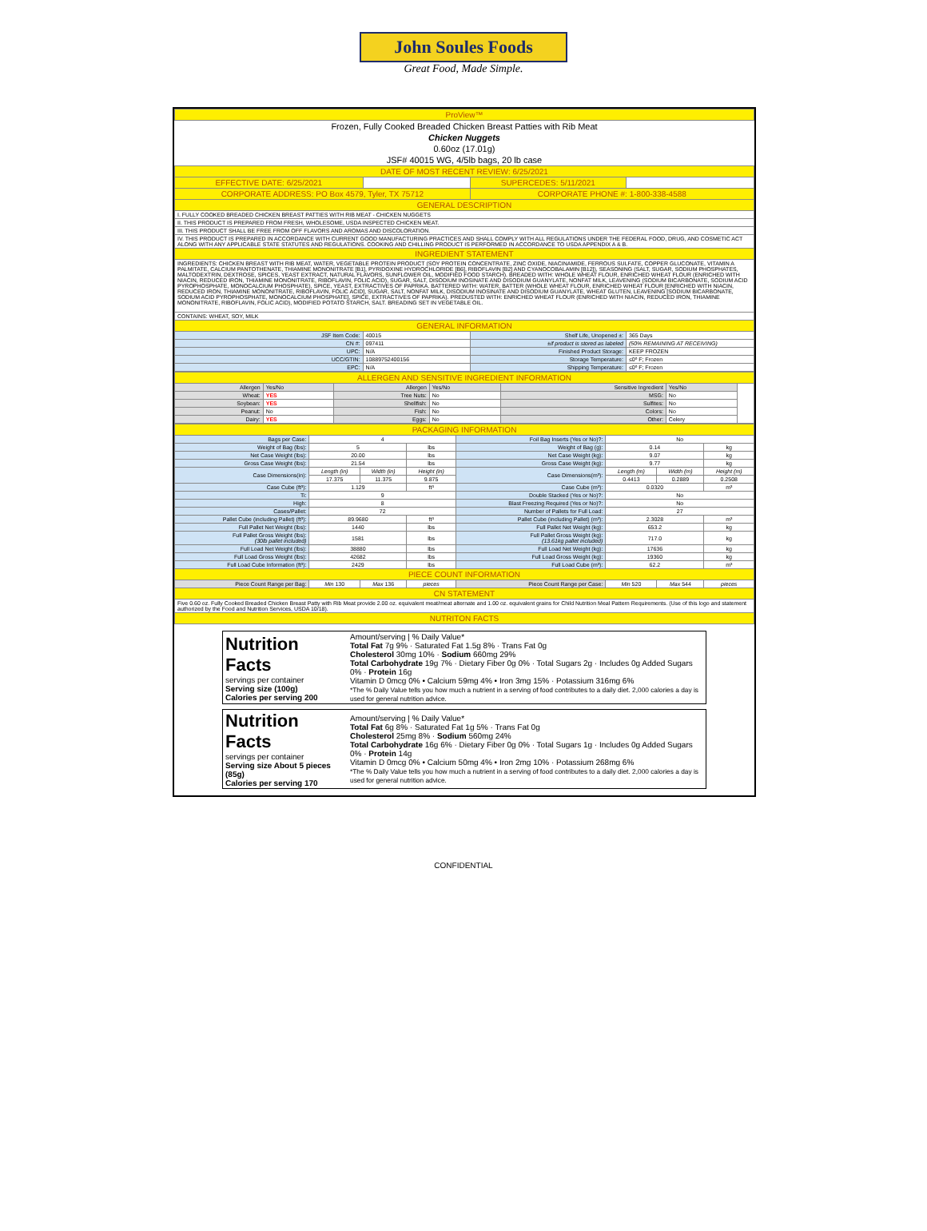John Soules Foods
Great Food, Made Simple.
| ProView™ | | | |
| --- | --- | --- | --- |
| Frozen, Fully Cooked Breaded Chicken Breast Patties with Rib Meat | | | |
| Chicken Nuggets | | | |
| 0.60oz (17.01g) | | | |
| JSF# 40015 WG, 4/5lb bags, 20 lb case | | | |
| DATE OF MOST RECENT REVIEW: 6/25/2021 | | | |
| EFFECTIVE DATE: 6/25/2021 | | SUPERCEDES: 5/11/2021 | |
| CORPORATE ADDRESS: PO Box 4579, Tyler, TX 75712 | | CORPORATE PHONE #: 1-800-338-4588 | |
| GENERAL DESCRIPTION | | | |
| I. FULLY COOKED BREADED CHICKEN BREAST PATTIES WITH RIB MEAT - CHICKEN NUGGETS | | | |
| II. THIS PRODUCT IS PREPARED FROM FRESH, WHOLESOME, USDA INSPECTED CHICKEN MEAT. | | | |
| III. THIS PRODUCT SHALL BE FREE FROM OFF FLAVORS AND AROMAS AND DISCOLORATION. | | | |
| IV. THIS PRODUCT IS PREPARED IN ACCORDANCE WITH CURRENT GOOD MANUFACTURING PRACTICES AND SHALL COMPLY WITH ALL REGULATIONS UNDER THE FEDERAL FOOD, DRUG, AND COSMETIC ACT ALONG WITH ANY APPLICABLE STATE STATUTES AND REGULATIONS. COOKING AND CHILLING PRODUCT IS PERFORMED IN ACCORDANCE TO USDA APPENDIX A & B. | | | |
| INGREDIENT STATEMENT | | | |
| INGREDIENTS: CHICKEN BREAST WITH RIB MEAT, WATER, VEGETABLE PROTEIN PRODUCT (SOY PROTEIN CONCENTRATE, ZINC OXIDE, NIACINAMIDE, FERROUS SULFATE, COPPER GLUCONATE, VITAMIN A PALMITATE, CALCIUM PANTOTHENATE, THIAMINE MONONITRATE [B1], PYRIDOXINE HYDROCHLORIDE [B6], RIBOFLAVIN [B2] AND CYANOCOBALAMIN [B12]), SEASONING (SALT, SUGAR, SODIUM PHOSPHATES, MALTODEXTRIN, DEXTROSE, SPICES, YEAST EXTRACT, NATURAL FLAVORS, SUNFLOWER OIL, MODIFIED FOOD STARCH). BREADED WITH: WHOLE WHEAT FLOUR, ENRICHED WHEAT FLOUR (ENRICHED WITH NIACIN, REDUCED IRON, THIAMINE MONONITRATE, RIBOFLAVIN, FOLIC ACID), SUGAR, SALT, DISODIUM INOSINATE AND DISODIUM GUANYLATE, NONFAT MILK, LEAVENING (SODIUM BICARBONATE, SODIUM ACID PYROPHOSPHATE, MONOCALCIUM PHOSPHATE), SPICE, YEAST, EXTRACTIVES OF PAPRIKA. BATTERED WITH: WATER, BATTER (WHOLE WHEAT FLOUR, ENRICHED WHEAT FLOUR [ENRICHED WITH NIACIN, REDUCED IRON, THIAMINE MONONITRATE, RIBOFLAVIN, FOLIC ACID], SUGAR, SALT, NONFAT MILK, DISODIUM INOSINATE AND DISODIUM GUANYLATE, WHEAT GLUTEN, LEAVENING [SODIUM BICARBONATE, SODIUM ACID PYROPHOSPHATE, MONOCALCIUM PHOSPHATE], SPICE, EXTRACTIVES OF PAPRIKA). PREDUSTED WITH: ENRICHED WHEAT FLOUR (ENRICHED WITH NIACIN, REDUCED IRON, THIAMINE MONONITRATE, RIBOFLAVIN, FOLIC ACID), MODIFIED POTATO STARCH, SALT. BREADING SET IN VEGETABLE OIL. | | | |
| CONTAINS: WHEAT, SOY, MILK | | | |
| GENERAL INFORMATION | | | |
| JSF Item Code: | 40015 | Shelf Life, Unopened ±: | 365 Days |
| CN #: | 097411 | ±if product is stored as labeled | (50% REMAINING AT RECEIVING) |
| UPC: | N/A | Finished Product Storage: | KEEP FROZEN |
| UCC/GTIN: | 10889752400156 | Storage Temperature: | ≤0º F; Frozen |
| EPC: | N/A | Shipping Temperature: | ≤0º F; Frozen |
| ALLERGEN AND SENSITIVE INGREDIENT INFORMATION | | | | | | |
| --- | --- | --- | --- | --- | --- | --- |
| Allergen | Yes/No | Allergen | Yes/No | Sensitive Ingredient | Yes/No | |
| Wheat: | YES | Tree Nuts: | No | MSG: | No | |
| Soybean: | YES | Shellfish: | No | Sulfites: | No | |
| Peanut: | No | Fish: | No | Colors: | No | |
| Dairy: | YES | Eggs: | No | Other: | Celery | |
| PACKAGING INFORMATION | | | | | | | |
| --- | --- | --- | --- | --- | --- | --- | --- |
| Bags per Case: | 4 | | | Foil Bag Inserts (Yes or No)?: | No | | |
| Weight of Bag (lbs): | 5 | | lbs | Weight of Bag (g): | 0.14 | | kg |
| Net Case Weight (lbs): | 20.00 | | lbs | Net Case Weight (kg): | 9.07 | | kg |
| Gross Case Weight (lbs): | 21.54 | | lbs | Gross Case Weight (kg): | 9.77 | | kg |
| Case Dimensions(in): | Length (in) | Width (in) | Height (in) | Case Dimensions(m³): | Length (m) | Width (m) | Height (m) |
| | 17.375 | 11.375 | 9.875 | | 0.4413 | 0.2889 | 0.2508 |
| Case Cube (ft³): | 1.129 | | ft³ | Case Cube (m³): | 0.0320 | | m³ |
| Ti: | 9 | | | Double Stacked (Yes or No)?: | No | | |
| High: | 8 | | | Blast Freezing Required (Yes or No)?: | No | | |
| Cases/Pallet: | 72 | | | Number of Pallets for Full Load: | 27 | | |
| Pallet Cube (including Pallet) (ft³): | 89.9680 | | ft³ | Pallet Cube (including Pallet) (m³): | 2.3028 | | m³ |
| Full Pallet Net Weight (lbs): | 1440 | | lbs | Full Pallet Net Weight (kg): | 653.2 | | kg |
| Full Pallet Gross Weight (lbs): (30lb pallet included) | 1581 | | lbs | Full Pallet Gross Weight (kg): (13.61kg pallet included) | 717.0 | | kg |
| Full Load Net Weight (lbs): | 38880 | | lbs | Full Load Net Weight (kg): | 17636 | | kg |
| Full Load Gross Weight (lbs): | 42682 | | lbs | Full Load Gross Weight (kg): | 19360 | | kg |
| Full Load Cube Information (ft³): | 2429 | | lbs | Full Load Cube (m³): | 62.2 | | m³ |
| PIECE COUNT INFORMATION | | | | | | | |
| Piece Count Range per Bag: | Min 130 | Max 136 | pieces | Piece Count Range per Case: | Min 520 | Max 544 | pieces |
| CN STATEMENT | | | | | | | |
| Five 0.60 oz. Fully Cooked Breaded Chicken Breast Patty with Rib Meat provide 2.00 oz. equivalent meat/meat alternate and 1.00 oz. equivalent grains for Child Nutrition Meal Pattern Requirements. (Use of this logo and statement authorized by the Food and Nutrition Services, USDA 10/18). | | | | | | | |
| NUTRITON FACTS | | | | | | | |
| Nutrition Facts servings per container Serving size (100g) Calories per serving 200 | Amount/serving / % Daily Value* Total Fat 7g 9% · Saturated Fat 1.5g 8% · Trans Fat 0g Cholesterol 30mg 10% · Sodium 660mg 29% Total Carbohydrate 19g 7% · Dietary Fiber 0g 0% · Total Sugars 2g · Includes 0g Added Sugars 0% · Protein 16g Vitamin D 0mcg 0% • Calcium 59mg 4% • Iron 3mg 15% · Potassium 316mg 6% *The % Daily Value tells you how much a nutrient in a serving of food contributes to a daily diet. 2,000 calories a day is used for general nutrition advice. |
| Nutrition Facts servings per container Serving size About 5 pieces (85g) Calories per serving 170 | Amount/serving / % Daily Value* Total Fat 6g 8% · Saturated Fat 1g 5% · Trans Fat 0g Cholesterol 25mg 8% · Sodium 560mg 24% Total Carbohydrate 16g 6% · Dietary Fiber 0g 0% · Total Sugars 1g · Includes 0g Added Sugars 0% · Protein 14g Vitamin D 0mcg 0% • Calcium 50mg 4% • Iron 2mg 10% · Potassium 268mg 6% *The % Daily Value tells you how much a nutrient in a serving of food contributes to a daily diet. 2,000 calories a day is used for general nutrition advice. |
CONFIDENTIAL